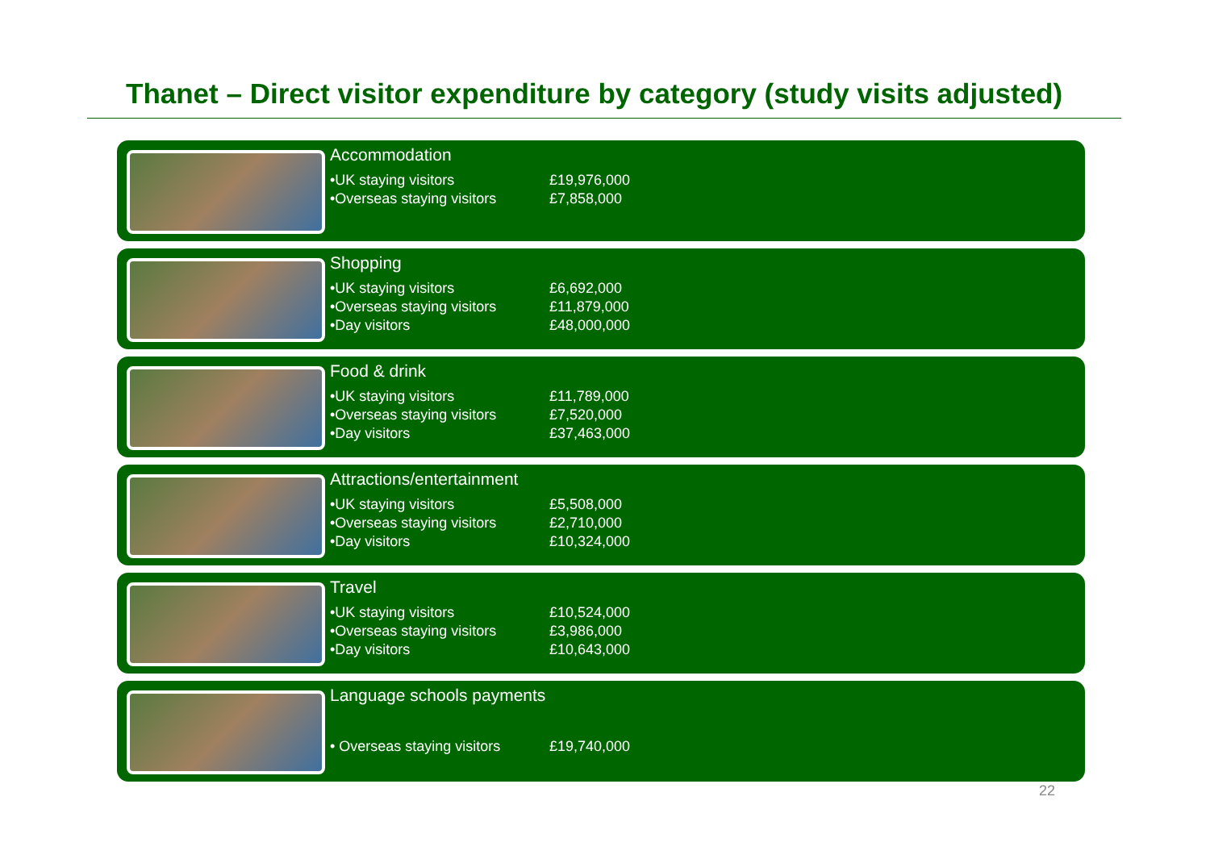Thanet – Direct visitor expenditure by category (study visits adjusted)
Accommodation
| •UK staying visitors | £19,976,000 |
| •Overseas staying visitors | £7,858,000 |
Shopping
| •UK staying visitors | £6,692,000 |
| •Overseas staying visitors | £11,879,000 |
| •Day visitors | £48,000,000 |
Food & drink
| •UK staying visitors | £11,789,000 |
| •Overseas staying visitors | £7,520,000 |
| •Day visitors | £37,463,000 |
Attractions/entertainment
| •UK staying visitors | £5,508,000 |
| •Overseas staying visitors | £2,710,000 |
| •Day visitors | £10,324,000 |
Travel
| •UK staying visitors | £10,524,000 |
| •Overseas staying visitors | £3,986,000 |
| •Day visitors | £10,643,000 |
Language schools payments
| • Overseas staying visitors | £19,740,000 |
22